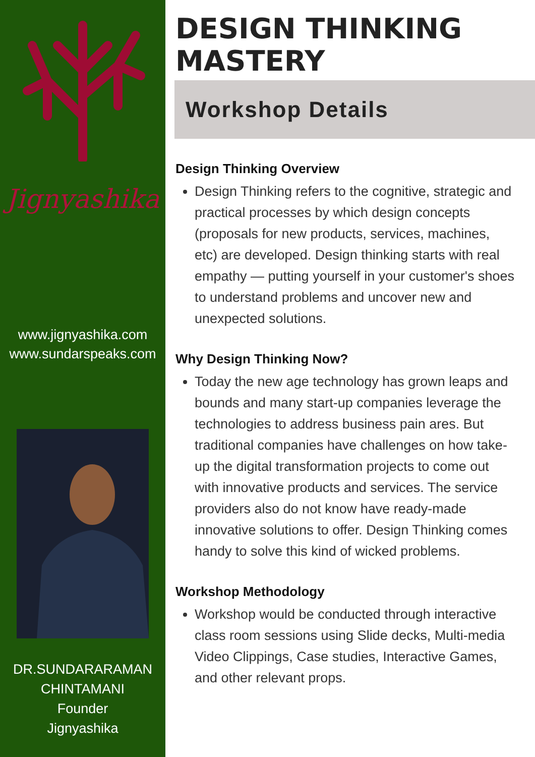Jignyashika
www.jignyashika.com
www.sundarspeaks.com
DR.SUNDARARAMAN
CHINTAMANI
Founder
Jignyashika
DESIGN THINKING
MASTERY
Workshop Details
Design Thinking Overview
Design Thinking refers to the cognitive, strategic and practical processes by which design concepts (proposals for new products, services, machines, etc) are developed. Design thinking starts with real empathy — putting yourself in your customer's shoes to understand problems and uncover new and unexpected solutions.
Why Design Thinking Now?
Today the new age technology has grown leaps and bounds and many start-up companies leverage the technologies to address business pain ares. But traditional companies have challenges on how take-up the digital transformation projects to come out with innovative products and services. The service providers also do not know have ready-made innovative solutions to offer. Design Thinking comes handy to solve this kind of wicked problems.
Workshop Methodology
Workshop would be conducted through interactive class room sessions using Slide decks, Multi-media Video Clippings, Case studies, Interactive Games, and other relevant props.